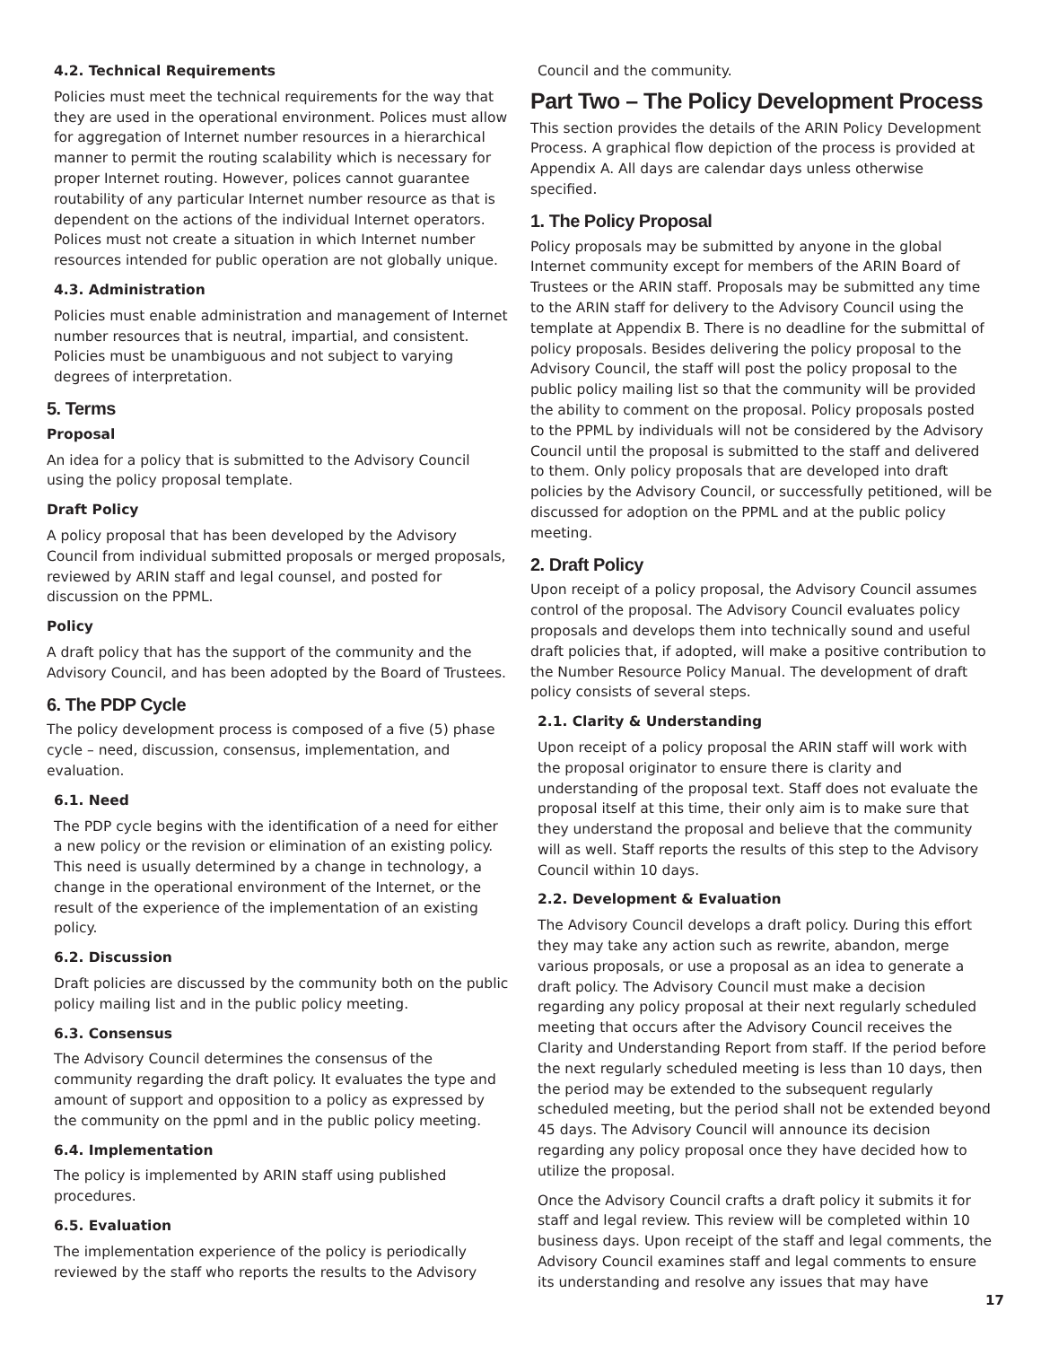4.2. Technical Requirements
Policies must meet the technical requirements for the way that they are used in the operational environment. Polices must allow for aggregation of Internet number resources in a hierarchical manner to permit the routing scalability which is necessary for proper Internet routing. However, polices cannot guarantee routability of any particular Internet number resource as that is dependent on the actions of the individual Internet operators. Polices must not create a situation in which Internet number resources intended for public operation are not globally unique.
4.3. Administration
Policies must enable administration and management of Internet number resources that is neutral, impartial, and consistent. Policies must be unambiguous and not subject to varying degrees of interpretation.
5. Terms
Proposal
An idea for a policy that is submitted to the Advisory Council using the policy proposal template.
Draft Policy
A policy proposal that has been developed by the Advisory Council from individual submitted proposals or merged proposals, reviewed by ARIN staff and legal counsel, and posted for discussion on the PPML.
Policy
A draft policy that has the support of the community and the Advisory Council, and has been adopted by the Board of Trustees.
6. The PDP Cycle
The policy development process is composed of a five (5) phase cycle – need, discussion, consensus, implementation, and evaluation.
6.1. Need
The PDP cycle begins with the identification of a need for either a new policy or the revision or elimination of an existing policy. This need is usually determined by a change in technology, a change in the operational environment of the Internet, or the result of the experience of the implementation of an existing policy.
6.2. Discussion
Draft policies are discussed by the community both on the public policy mailing list and in the public policy meeting.
6.3. Consensus
The Advisory Council determines the consensus of the community regarding the draft policy. It evaluates the type and amount of support and opposition to a policy as expressed by the community on the ppml and in the public policy meeting.
6.4. Implementation
The policy is implemented by ARIN staff using published procedures.
6.5. Evaluation
The implementation experience of the policy is periodically reviewed by the staff who reports the results to the Advisory
Council and the community.
Part Two – The Policy Development Process
This section provides the details of the ARIN Policy Development Process. A graphical flow depiction of the process is provided at Appendix A. All days are calendar days unless otherwise specified.
1. The Policy Proposal
Policy proposals may be submitted by anyone in the global Internet community except for members of the ARIN Board of Trustees or the ARIN staff. Proposals may be submitted any time to the ARIN staff for delivery to the Advisory Council using the template at Appendix B. There is no deadline for the submittal of policy proposals. Besides delivering the policy proposal to the Advisory Council, the staff will post the policy proposal to the public policy mailing list so that the community will be provided the ability to comment on the proposal. Policy proposals posted to the PPML by individuals will not be considered by the Advisory Council until the proposal is submitted to the staff and delivered to them. Only policy proposals that are developed into draft policies by the Advisory Council, or successfully petitioned, will be discussed for adoption on the PPML and at the public policy meeting.
2. Draft Policy
Upon receipt of a policy proposal, the Advisory Council assumes control of the proposal. The Advisory Council evaluates policy proposals and develops them into technically sound and useful draft policies that, if adopted, will make a positive contribution to the Number Resource Policy Manual. The development of draft policy consists of several steps.
2.1. Clarity & Understanding
Upon receipt of a policy proposal the ARIN staff will work with the proposal originator to ensure there is clarity and understanding of the proposal text. Staff does not evaluate the proposal itself at this time, their only aim is to make sure that they understand the proposal and believe that the community will as well. Staff reports the results of this step to the Advisory Council within 10 days.
2.2. Development & Evaluation
The Advisory Council develops a draft policy. During this effort they may take any action such as rewrite, abandon, merge various proposals, or use a proposal as an idea to generate a draft policy. The Advisory Council must make a decision regarding any policy proposal at their next regularly scheduled meeting that occurs after the Advisory Council receives the Clarity and Understanding Report from staff. If the period before the next regularly scheduled meeting is less than 10 days, then the period may be extended to the subsequent regularly scheduled meeting, but the period shall not be extended beyond 45 days. The Advisory Council will announce its decision regarding any policy proposal once they have decided how to utilize the proposal.
Once the Advisory Council crafts a draft policy it submits it for staff and legal review. This review will be completed within 10 business days. Upon receipt of the staff and legal comments, the Advisory Council examines staff and legal comments to ensure its understanding and resolve any issues that may have
17